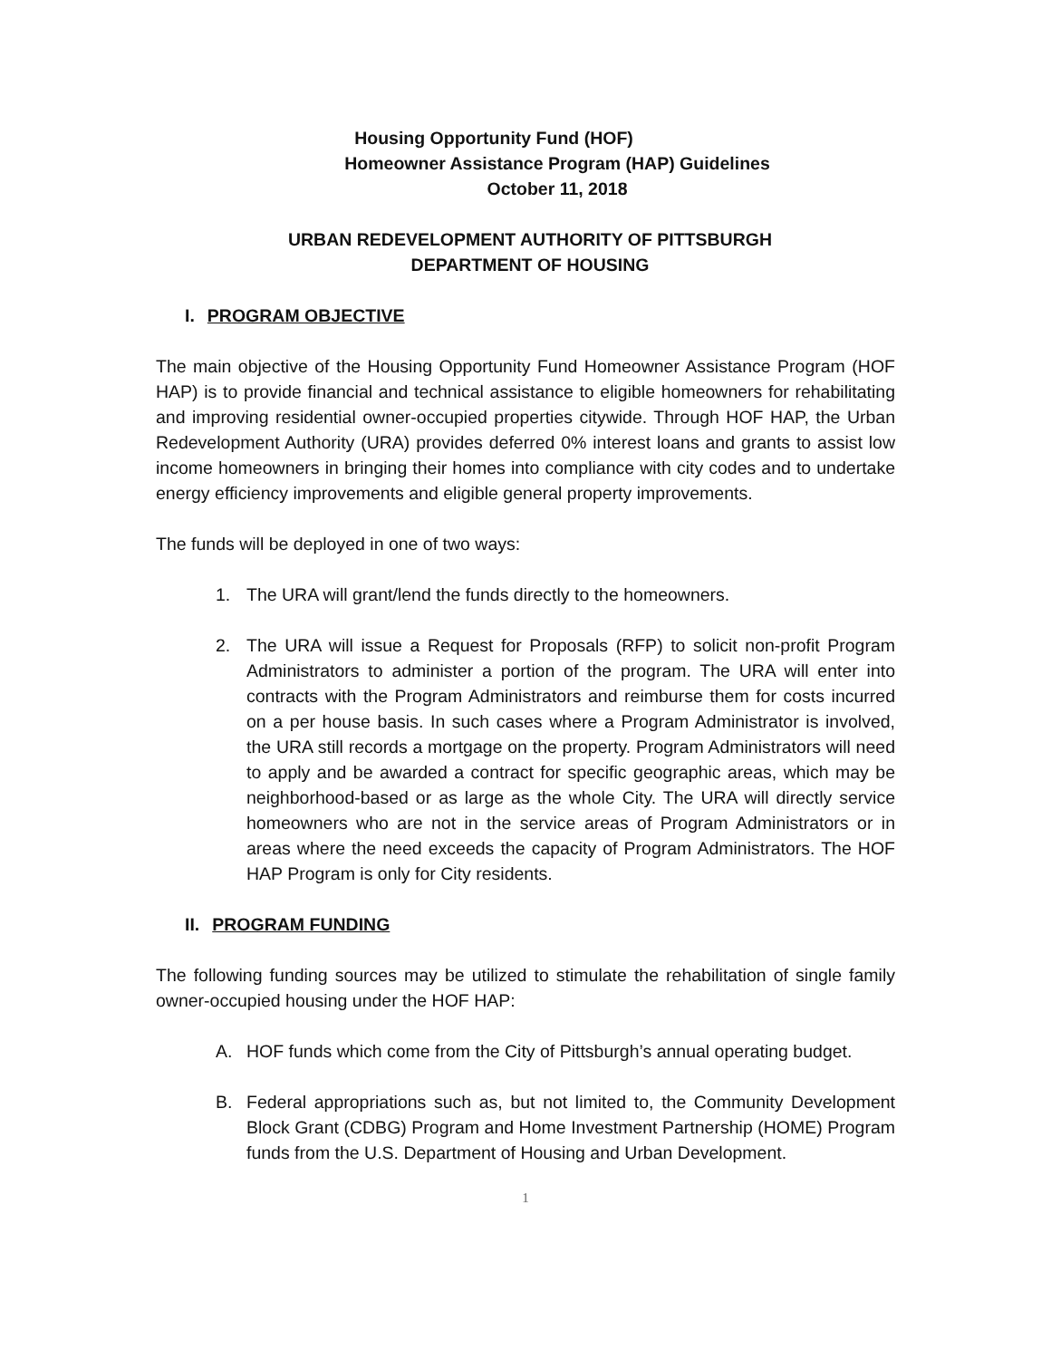Housing Opportunity Fund (HOF)
Homeowner Assistance Program (HAP) Guidelines
October 11, 2018
URBAN REDEVELOPMENT AUTHORITY OF PITTSBURGH
DEPARTMENT OF HOUSING
I. PROGRAM OBJECTIVE
The main objective of the Housing Opportunity Fund Homeowner Assistance Program (HOF HAP) is to provide financial and technical assistance to eligible homeowners for rehabilitating and improving residential owner-occupied properties citywide. Through HOF HAP, the Urban Redevelopment Authority (URA) provides deferred 0% interest loans and grants to assist low income homeowners in bringing their homes into compliance with city codes and to undertake energy efficiency improvements and eligible general property improvements.
The funds will be deployed in one of two ways:
1. The URA will grant/lend the funds directly to the homeowners.
2. The URA will issue a Request for Proposals (RFP) to solicit non-profit Program Administrators to administer a portion of the program. The URA will enter into contracts with the Program Administrators and reimburse them for costs incurred on a per house basis. In such cases where a Program Administrator is involved, the URA still records a mortgage on the property. Program Administrators will need to apply and be awarded a contract for specific geographic areas, which may be neighborhood-based or as large as the whole City. The URA will directly service homeowners who are not in the service areas of Program Administrators or in areas where the need exceeds the capacity of Program Administrators. The HOF HAP Program is only for City residents.
II. PROGRAM FUNDING
The following funding sources may be utilized to stimulate the rehabilitation of single family owner-occupied housing under the HOF HAP:
A. HOF funds which come from the City of Pittsburgh’s annual operating budget.
B. Federal appropriations such as, but not limited to, the Community Development Block Grant (CDBG) Program and Home Investment Partnership (HOME) Program funds from the U.S. Department of Housing and Urban Development.
1